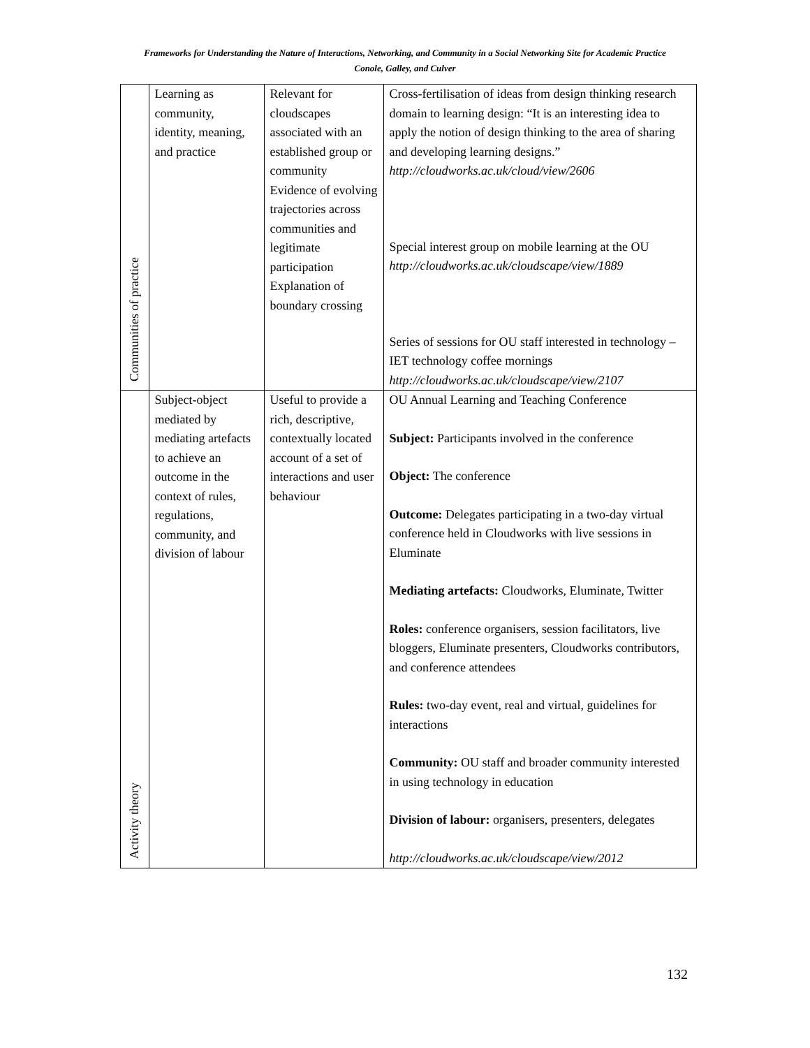Frameworks for Understanding the Nature of Interactions, Networking, and Community in a Social Networking Site for Academic Practice
Conole, Galley, and Culver
| Communities of practice | Learning as community, identity, meaning, and practice | Relevant for cloudscapes associated with an established group or community Evidence of evolving trajectories across communities and legitimate participation Explanation of boundary crossing | Cross-fertilisation of ideas from design thinking research domain to learning design: “It is an interesting idea to apply the notion of design thinking to the area of sharing and developing learning designs.” http://cloudworks.ac.uk/cloud/view/2606 Special interest group on mobile learning at the OU http://cloudworks.ac.uk/cloudscape/view/1889 Series of sessions for OU staff interested in technology – IET technology coffee mornings http://cloudworks.ac.uk/cloudscape/view/2107 |
| Activity theory | Subject-object mediated by mediating artefacts to achieve an outcome in the context of rules, regulations, community, and division of labour | Useful to provide a rich, descriptive, contextually located account of a set of interactions and user behaviour | OU Annual Learning and Teaching Conference Subject: Participants involved in the conference Object: The conference Outcome: Delegates participating in a two-day virtual conference held in Cloudworks with live sessions in Eluminate Mediating artefacts: Cloudworks, Eluminate, Twitter Roles: conference organisers, session facilitators, live bloggers, Eluminate presenters, Cloudworks contributors, and conference attendees Rules: two-day event, real and virtual, guidelines for interactions Community: OU staff and broader community interested in using technology in education Division of labour: organisers, presenters, delegates http://cloudworks.ac.uk/cloudscape/view/2012 |
132